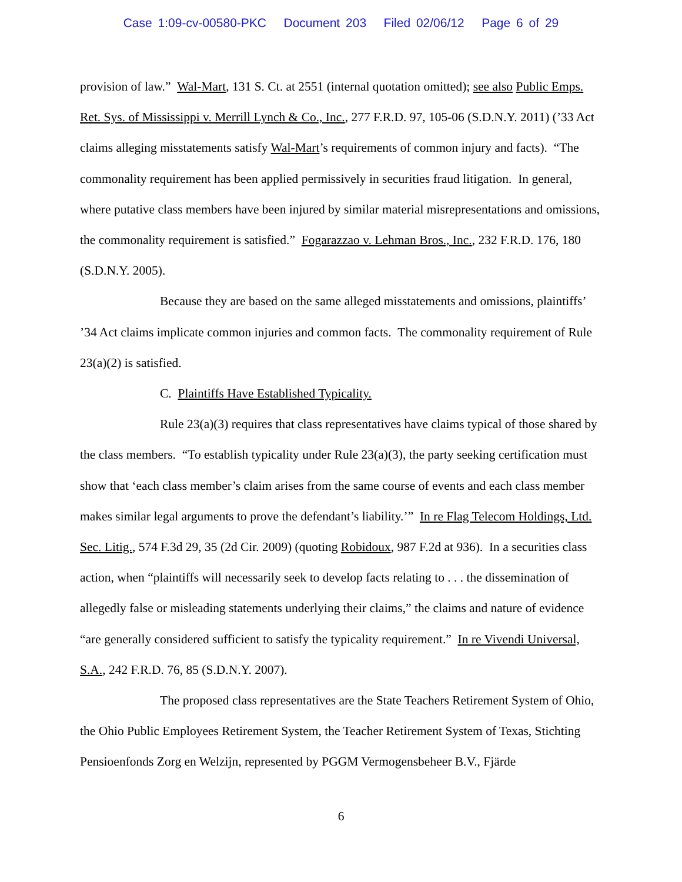Case 1:09-cv-00580-PKC Document 203 Filed 02/06/12 Page 6 of 29
provision of law.” Wal-Mart, 131 S. Ct. at 2551 (internal quotation omitted); see also Public Emps. Ret. Sys. of Mississippi v. Merrill Lynch & Co., Inc., 277 F.R.D. 97, 105-06 (S.D.N.Y. 2011) (’33 Act claims alleging misstatements satisfy Wal-Mart’s requirements of common injury and facts). “The commonality requirement has been applied permissively in securities fraud litigation. In general, where putative class members have been injured by similar material misrepresentations and omissions, the commonality requirement is satisfied.” Fogarazzao v. Lehman Bros., Inc., 232 F.R.D. 176, 180 (S.D.N.Y. 2005).
Because they are based on the same alleged misstatements and omissions, plaintiffs’ ’34 Act claims implicate common injuries and common facts. The commonality requirement of Rule 23(a)(2) is satisfied.
C. Plaintiffs Have Established Typicality.
Rule 23(a)(3) requires that class representatives have claims typical of those shared by the class members. “To establish typicality under Rule 23(a)(3), the party seeking certification must show that ‘each class member’s claim arises from the same course of events and each class member makes similar legal arguments to prove the defendant’s liability.’” In re Flag Telecom Holdings, Ltd. Sec. Litig., 574 F.3d 29, 35 (2d Cir. 2009) (quoting Robidoux, 987 F.2d at 936). In a securities class action, when “plaintiffs will necessarily seek to develop facts relating to . . . the dissemination of allegedly false or misleading statements underlying their claims,” the claims and nature of evidence “are generally considered sufficient to satisfy the typicality requirement.” In re Vivendi Universal, S.A., 242 F.R.D. 76, 85 (S.D.N.Y. 2007).
The proposed class representatives are the State Teachers Retirement System of Ohio, the Ohio Public Employees Retirement System, the Teacher Retirement System of Texas, Stichting Pensioenfonds Zorg en Welzijn, represented by PGGM Vermogensbeheer B.V., Fjärde
6